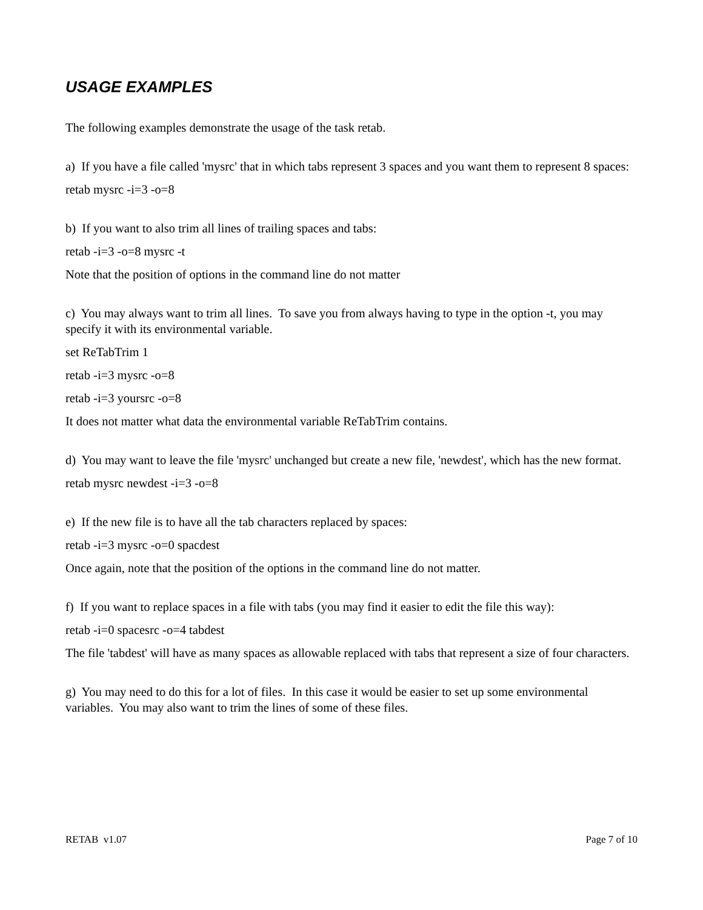USAGE EXAMPLES
The following examples demonstrate the usage of the task retab.
a) If you have a file called 'mysrc' that in which tabs represent 3 spaces and you want them to represent 8 spaces:
retab mysrc -i=3 -o=8
b) If you want to also trim all lines of trailing spaces and tabs:
retab -i=3 -o=8 mysrc -t
Note that the position of options in the command line do not matter
c) You may always want to trim all lines. To save you from always having to type in the option -t, you may specify it with its environmental variable.
set ReTabTrim 1
retab -i=3 mysrc -o=8
retab -i=3 yoursrc -o=8
It does not matter what data the environmental variable ReTabTrim contains.
d) You may want to leave the file 'mysrc' unchanged but create a new file, 'newdest', which has the new format.
retab mysrc newdest -i=3 -o=8
e) If the new file is to have all the tab characters replaced by spaces:
retab -i=3 mysrc -o=0 spacdest
Once again, note that the position of the options in the command line do not matter.
f) If you want to replace spaces in a file with tabs (you may find it easier to edit the file this way):
retab -i=0 spacesrc -o=4 tabdest
The file 'tabdest' will have as many spaces as allowable replaced with tabs that represent a size of four characters.
g) You may need to do this for a lot of files. In this case it would be easier to set up some environmental variables. You may also want to trim the lines of some of these files.
RETAB v1.07 Page 7 of 10